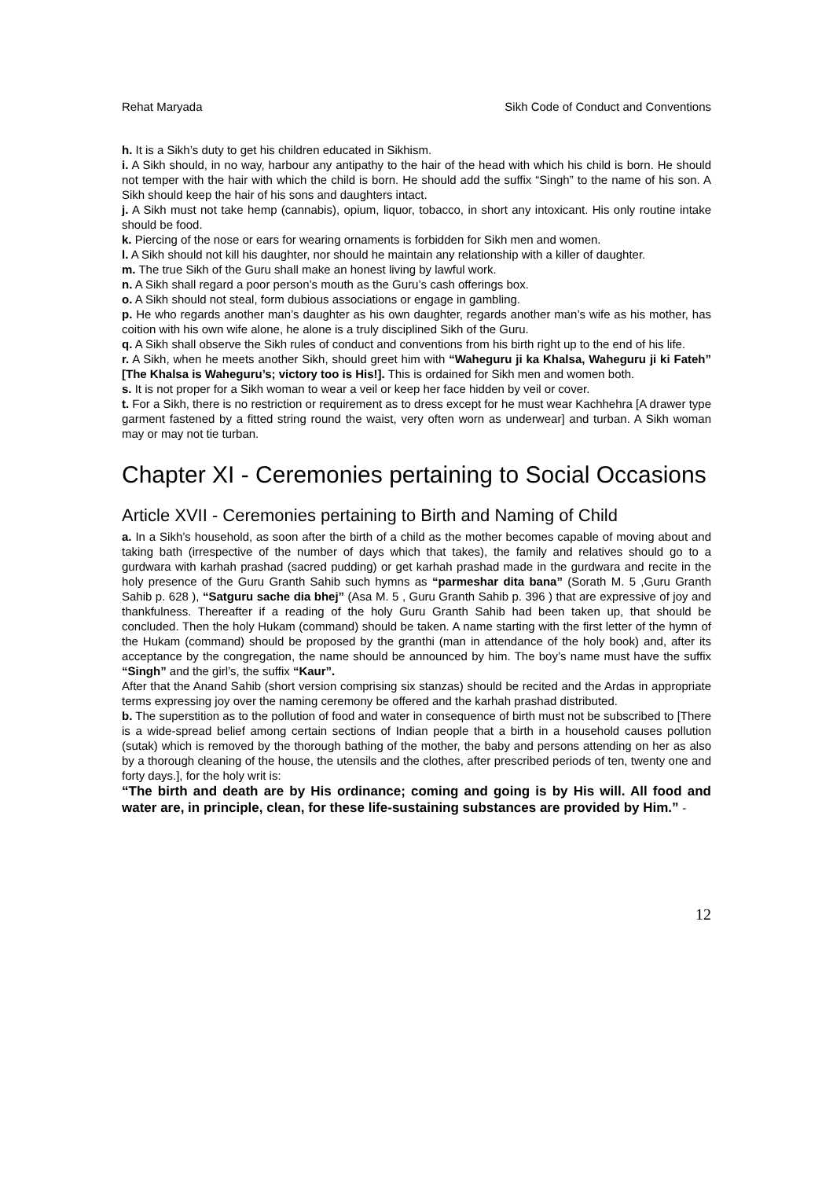Rehat Maryada Sikh Code of Conduct and Conventions
h. It is a Sikh’s duty to get his children educated in Sikhism.
i. A Sikh should, in no way, harbour any antipathy to the hair of the head with which his child is born. He should not temper with the hair with which the child is born. He should add the suffix “Singh” to the name of his son. A Sikh should keep the hair of his sons and daughters intact.
j. A Sikh must not take hemp (cannabis), opium, liquor, tobacco, in short any intoxicant. His only routine intake should be food.
k. Piercing of the nose or ears for wearing ornaments is forbidden for Sikh men and women.
l. A Sikh should not kill his daughter, nor should he maintain any relationship with a killer of daughter.
m. The true Sikh of the Guru shall make an honest living by lawful work.
n. A Sikh shall regard a poor person’s mouth as the Guru’s cash offerings box.
o. A Sikh should not steal, form dubious associations or engage in gambling.
p. He who regards another man’s daughter as his own daughter, regards another man’s wife as his mother, has coition with his own wife alone, he alone is a truly disciplined Sikh of the Guru.
q. A Sikh shall observe the Sikh rules of conduct and conventions from his birth right up to the end of his life.
r. A Sikh, when he meets another Sikh, should greet him with “Waheguru ji ka Khalsa, Waheguru ji ki Fateh” [The Khalsa is Waheguru’s; victory too is His!]. This is ordained for Sikh men and women both.
s. It is not proper for a Sikh woman to wear a veil or keep her face hidden by veil or cover.
t. For a Sikh, there is no restriction or requirement as to dress except for he must wear Kachhehra [A drawer type garment fastened by a fitted string round the waist, very often worn as underwear] and turban. A Sikh woman may or may not tie turban.
Chapter XI - Ceremonies pertaining to Social Occasions
Article XVII - Ceremonies pertaining to Birth and Naming of Child
a. In a Sikh’s household, as soon after the birth of a child as the mother becomes capable of moving about and taking bath (irrespective of the number of days which that takes), the family and relatives should go to a gurdwara with karhah prashad (sacred pudding) or get karhah prashad made in the gurdwara and recite in the holy presence of the Guru Granth Sahib such hymns as “parmeshar dita bana” (Sorath M. 5 ,Guru Granth Sahib p. 628 ), “Satguru sache dia bhej” (Asa M. 5 , Guru Granth Sahib p. 396 ) that are expressive of joy and thankfulness. Thereafter if a reading of the holy Guru Granth Sahib had been taken up, that should be concluded. Then the holy Hukam (command) should be taken. A name starting with the first letter of the hymn of the Hukam (command) should be proposed by the granthi (man in attendance of the holy book) and, after its acceptance by the congregation, the name should be announced by him. The boy’s name must have the suffix “Singh” and the girl’s, the suffix “Kaur”.
After that the Anand Sahib (short version comprising six stanzas) should be recited and the Ardas in appropriate terms expressing joy over the naming ceremony be offered and the karhah prashad distributed.
b. The superstition as to the pollution of food and water in consequence of birth must not be subscribed to [There is a wide-spread belief among certain sections of Indian people that a birth in a household causes pollution (sutak) which is removed by the thorough bathing of the mother, the baby and persons attending on her as also by a thorough cleaning of the house, the utensils and the clothes, after prescribed periods of ten, twenty one and forty days.], for the holy writ is:
“The birth and death are by His ordinance; coming and going is by His will. All food and water are, in principle, clean, for these life-sustaining substances are provided by Him.” -
12